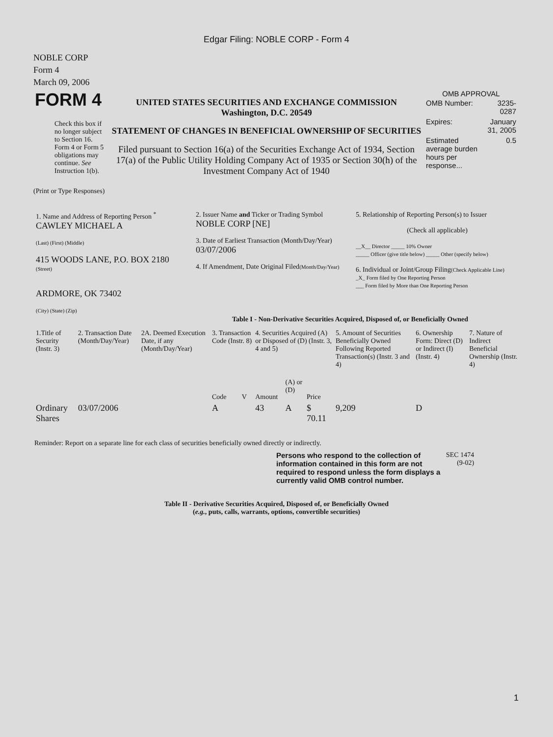Edgar Filing: NOBLE CORP - Form 4
NOBLE CORP
Form 4
March 09, 2006
| FORM 4 Check this box if no longer subject to Section 16. Form 4 or Form 5 obligations may continue. See Instruction 1(b). | UNITED STATES SECURITIES AND EXCHANGE COMMISSION Washington, D.C. 20549 STATEMENT OF CHANGES IN BENEFICIAL OWNERSHIP OF SECURITIES Filed pursuant to Section 16(a) of the Securities Exchange Act of 1934, Section 17(a) of the Public Utility Holding Company Act of 1935 or Section 30(h) of the Investment Company Act of 1940 | OMB APPROVAL / OMB Number: / 3235-0287 / / Expires: / January 31, 2005 / / Estimated average burden hours per response... / 0.5 / |
(Print or Type Responses)
| 1. Name and Address of Reporting Person <sup>*</sup> CAWLEY MICHAEL A (Last) (First) (Middle) 415 WOODS LANE, P.O. BOX 2180 (Street) ARDMORE, OK 73402 (City) (State) (Zip) | 2. Issuer Name and Ticker or Trading Symbol NOBLE CORP [NE] 3. Date of Earliest Transaction (Month/Day/Year) 03/07/2006 4. If Amendment, Date Original Filed (Month/Day/Year) | 5. Relationship of Reporting Person(s) to Issuer (Check all applicable) __X__ Director _____ 10% Owner _____ Officer (give title below) _____ Other (specify below) 6. Individual or Joint/Group Filing (Check Applicable Line) _X_ Form filed by One Reporting Person ___ Form filed by More than One Reporting Person |
Table I - Non-Derivative Securities Acquired, Disposed of, or Beneficially Owned
| 1.Title of Security (Instr. 3) | 2. Transaction Date (Month/Day/Year) | 2A. Deemed Execution Date, if any (Month/Day/Year) | 3. Transaction Code (Instr. 8) | | 4. Securities Acquired (A) or Disposed of (D) (Instr. 3, 4 and 5) | | | 5. Amount of Securities Beneficially Owned Following Reported Transaction(s) (Instr. 3 and 4) | 6. Ownership Form: Direct (D) or Indirect (I) (Instr. 4) | 7. Nature of Indirect Beneficial Ownership (Instr. 4) |
| --- | --- | --- | --- | --- | --- | --- | --- | --- | --- | --- |
| | | | Code | V | Amount | (A) or (D) | Price | | | |
| Ordinary Shares | 03/07/2006 | | A | | 43 | A | $ 70.11 | 9,209 | D | |
Reminder: Report on a separate line for each class of securities beneficially owned directly or indirectly.
| Persons who respond to the collection of information contained in this form are not required to respond unless the form displays a currently valid OMB control number. | SEC 1474 (9-02) |
Table II - Derivative Securities Acquired, Disposed of, or Beneficially Owned
(e.g., puts, calls, warrants, options, convertible securities)
1